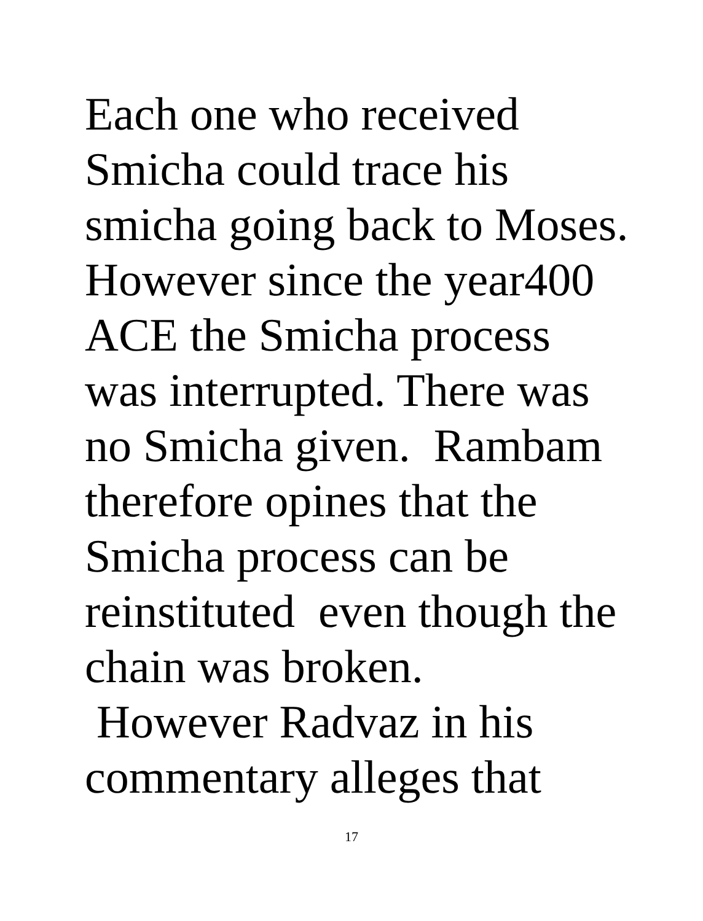Each one who received
Smicha could trace his
smicha going back to Moses.
However since the year400
ACE the Smicha process
was interrupted. There was
no Smicha given. Rambam
therefore opines that the
Smicha process can be
reinstituted even though the
chain was broken.
However Radvaz in his
commentary alleges that
17